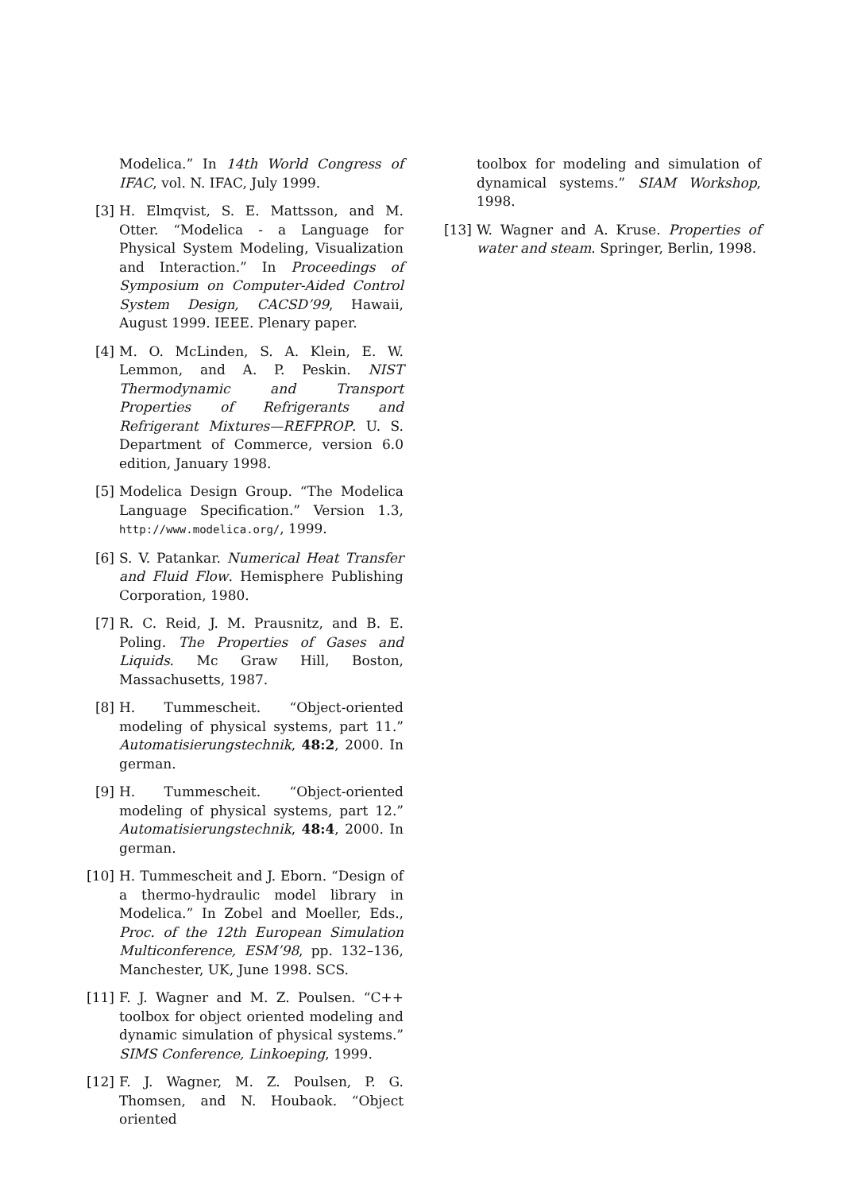Modelica.” In 14th World Congress of IFAC, vol. N. IFAC, July 1999.
[3] H. Elmqvist, S. E. Mattsson, and M. Otter. “Modelica - a Language for Physical System Modeling, Visualization and Interaction.” In Proceedings of Symposium on Computer-Aided Control System Design, CACSD’99, Hawaii, August 1999. IEEE. Plenary paper.
[4] M. O. McLinden, S. A. Klein, E. W. Lemmon, and A. P. Peskin. NIST Thermodynamic and Transport Properties of Refrigerants and Refrigerant Mixtures—REFPROP. U. S. Department of Commerce, version 6.0 edition, January 1998.
[5] Modelica Design Group. “The Modelica Language Specification.” Version 1.3, http://www.modelica.org/, 1999.
[6] S. V. Patankar. Numerical Heat Transfer and Fluid Flow. Hemisphere Publishing Corporation, 1980.
[7] R. C. Reid, J. M. Prausnitz, and B. E. Poling. The Properties of Gases and Liquids. Mc Graw Hill, Boston, Massachusetts, 1987.
[8] H. Tummescheit. “Object-oriented modeling of physical systems, part 11.” Automatisierungstechnik, 48:2, 2000. In german.
[9] H. Tummescheit. “Object-oriented modeling of physical systems, part 12.” Automatisierungstechnik, 48:4, 2000. In german.
[10] H. Tummescheit and J. Eborn. “Design of a thermo-hydraulic model library in Modelica.” In Zobel and Moeller, Eds., Proc. of the 12th European Simulation Multiconference, ESM’98, pp. 132–136, Manchester, UK, June 1998. SCS.
[11] F. J. Wagner and M. Z. Poulsen. “C++ toolbox for object oriented modeling and dynamic simulation of physical systems.” SIMS Conference, Linkoeping, 1999.
[12] F. J. Wagner, M. Z. Poulsen, P. G. Thomsen, and N. Houbaok. “Object oriented
toolbox for modeling and simulation of dynamical systems.” SIAM Workshop, 1998.
[13] W. Wagner and A. Kruse. Properties of water and steam. Springer, Berlin, 1998.